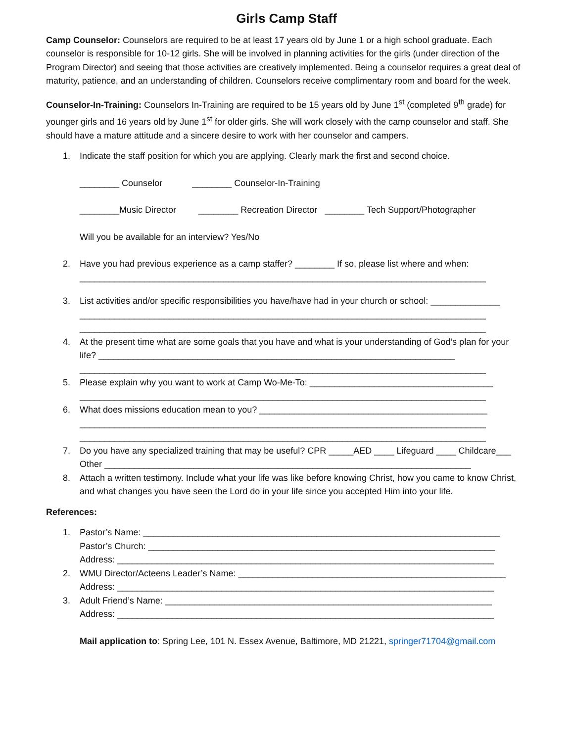Girls Camp Staff
Camp Counselor: Counselors are required to be at least 17 years old by June 1 or a high school graduate. Each counselor is responsible for 10-12 girls. She will be involved in planning activities for the girls (under direction of the Program Director) and seeing that those activities are creatively implemented. Being a counselor requires a great deal of maturity, patience, and an understanding of children. Counselors receive complimentary room and board for the week.
Counselor-In-Training: Counselors In-Training are required to be 15 years old by June 1<sup>st</sup> (completed 9<sup>th</sup> grade) for younger girls and 16 years old by June 1<sup>st</sup> for older girls. She will work closely with the camp counselor and staff. She should have a mature attitude and a sincere desire to work with her counselor and campers.
1. Indicate the staff position for which you are applying. Clearly mark the first and second choice.
________ Counselor ________ Counselor-In-Training
________Music Director ________ Recreation Director ________ Tech Support/Photographer
Will you be available for an interview? Yes/No
2. Have you had previous experience as a camp staffer? ________ If so, please list where and when:
__________________________________________________________________________________
3. List activities and/or specific responsibilities you have/have had in your church or school: ______________
__________________________________________________________________________________
__________________________________________________________________________________
4. At the present time what are some goals that you have and what is your understanding of God’s plan for your life? ________________________________________________________________________
__________________________________________________________________________________
5. Please explain why you want to work at Camp Wo-Me-To: _____________________________________
__________________________________________________________________________________
6. What does missions education mean to you? ______________________________________________
__________________________________________________________________________________
__________________________________________________________________________________
7. Do you have any specialized training that may be useful? CPR _____AED ____ Lifeguard ____ Childcare___ Other __________________________________________________________________________
8. Attach a written testimony. Include what your life was like before knowing Christ, how you came to know Christ, and what changes you have seen the Lord do in your life since you accepted Him into your life.
References:
1. Pastor’s Name: ________________________________________________________________________
Pastor’s Church: ______________________________________________________________________
Address: ____________________________________________________________________________
2. WMU Director/Acteens Leader’s Name: ______________________________________________________
Address: ____________________________________________________________________________
3. Adult Friend’s Name: __________________________________________________________________
Address: ____________________________________________________________________________
Mail application to: Spring Lee, 101 N. Essex Avenue, Baltimore, MD 21221, springer71704@gmail.com